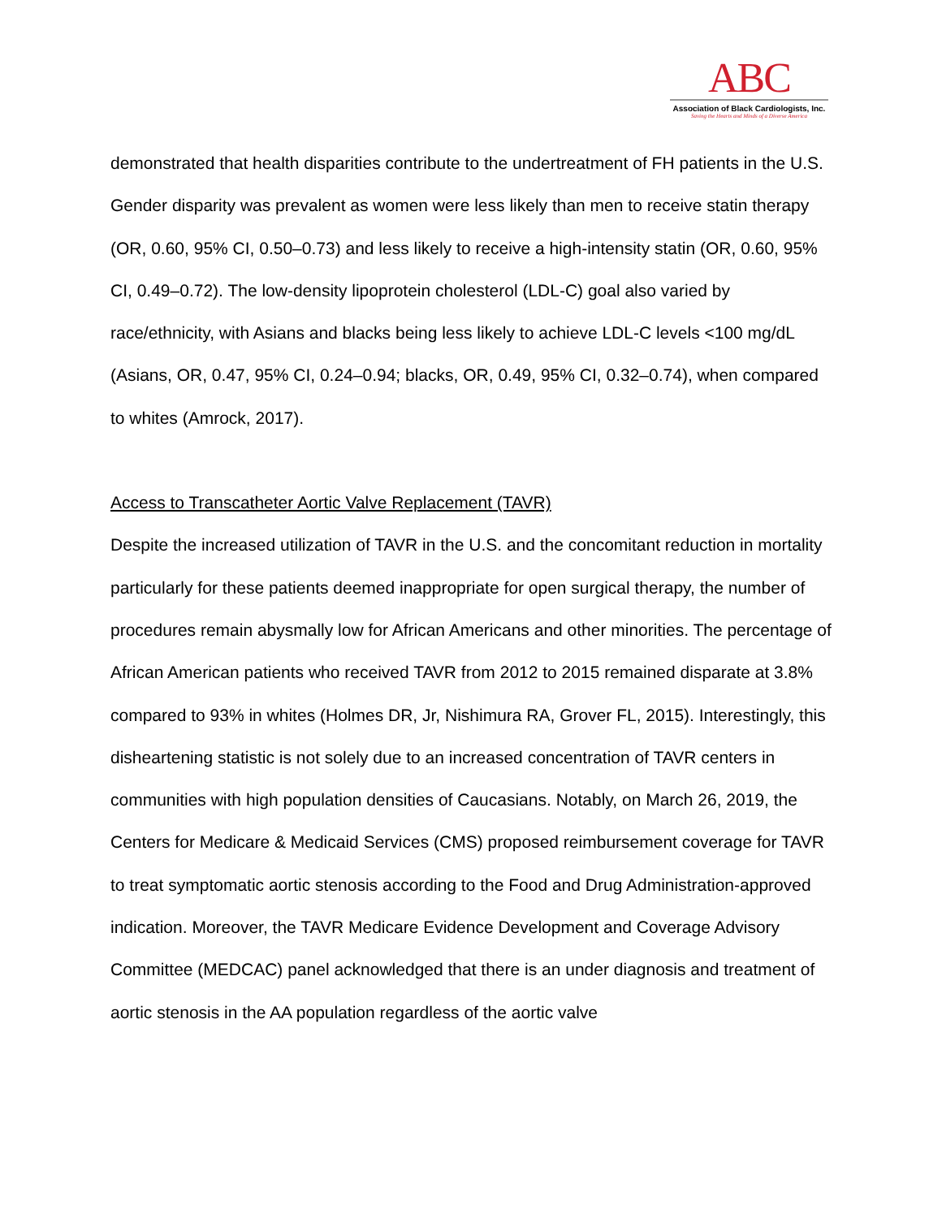ABC
Association of Black Cardiologists, Inc.
Saving the Hearts and Minds of a Diverse America
demonstrated that health disparities contribute to the undertreatment of FH patients in the U.S. Gender disparity was prevalent as women were less likely than men to receive statin therapy (OR, 0.60, 95% CI, 0.50–0.73) and less likely to receive a high-intensity statin (OR, 0.60, 95% CI, 0.49–0.72). The low-density lipoprotein cholesterol (LDL-C) goal also varied by race/ethnicity, with Asians and blacks being less likely to achieve LDL-C levels <100 mg/dL (Asians, OR, 0.47, 95% CI, 0.24–0.94; blacks, OR, 0.49, 95% CI, 0.32–0.74), when compared to whites (Amrock, 2017).
Access to Transcatheter Aortic Valve Replacement (TAVR)
Despite the increased utilization of TAVR in the U.S. and the concomitant reduction in mortality particularly for these patients deemed inappropriate for open surgical therapy, the number of procedures remain abysmally low for African Americans and other minorities. The percentage of African American patients who received TAVR from 2012 to 2015 remained disparate at 3.8% compared to 93% in whites (Holmes DR, Jr, Nishimura RA, Grover FL, 2015). Interestingly, this disheartening statistic is not solely due to an increased concentration of TAVR centers in communities with high population densities of Caucasians. Notably, on March 26, 2019, the Centers for Medicare & Medicaid Services (CMS) proposed reimbursement coverage for TAVR to treat symptomatic aortic stenosis according to the Food and Drug Administration-approved indication. Moreover, the TAVR Medicare Evidence Development and Coverage Advisory Committee (MEDCAC) panel acknowledged that there is an under diagnosis and treatment of aortic stenosis in the AA population regardless of the aortic valve